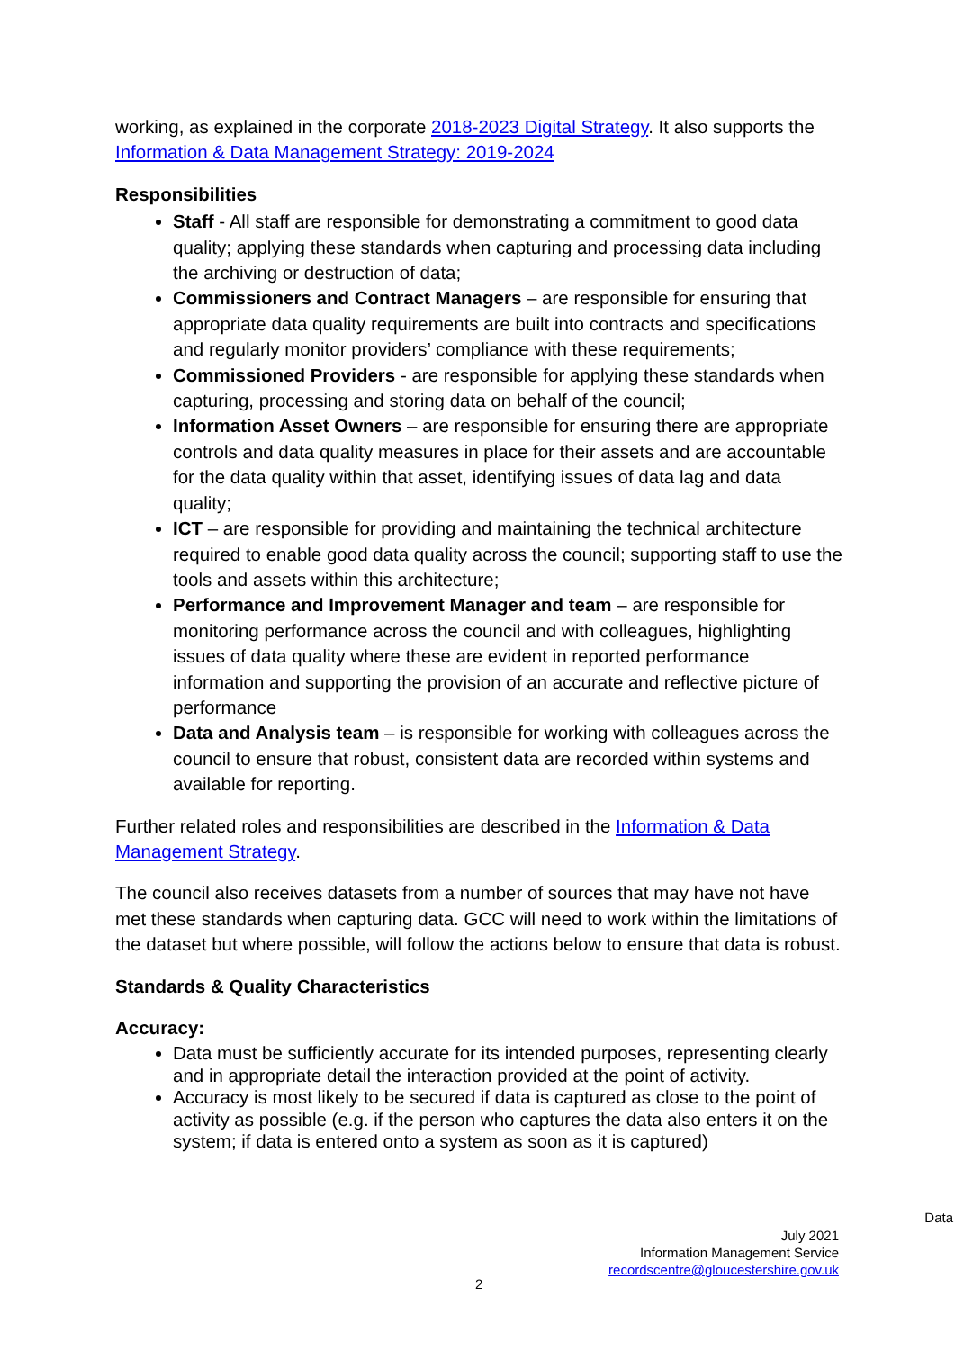working, as explained in the corporate 2018-2023 Digital Strategy. It also supports the Information & Data Management Strategy: 2019-2024
Responsibilities
Staff - All staff are responsible for demonstrating a commitment to good data quality; applying these standards when capturing and processing data including the archiving or destruction of data;
Commissioners and Contract Managers – are responsible for ensuring that appropriate data quality requirements are built into contracts and specifications and regularly monitor providers’ compliance with these requirements;
Commissioned Providers - are responsible for applying these standards when capturing, processing and storing data on behalf of the council;
Information Asset Owners – are responsible for ensuring there are appropriate controls and data quality measures in place for their assets and are accountable for the data quality within that asset, identifying issues of data lag and data quality;
ICT – are responsible for providing and maintaining the technical architecture required to enable good data quality across the council; supporting staff to use the tools and assets within this architecture;
Performance and Improvement Manager and team – are responsible for monitoring performance across the council and with colleagues, highlighting issues of data quality where these are evident in reported performance information and supporting the provision of an accurate and reflective picture of performance
Data and Analysis team – is responsible for working with colleagues across the council to ensure that robust, consistent data are recorded within systems and available for reporting.
Further related roles and responsibilities are described in the Information & Data Management Strategy.
The council also receives datasets from a number of sources that may have not have met these standards when capturing data. GCC will need to work within the limitations of the dataset but where possible, will follow the actions below to ensure that data is robust.
Standards & Quality Characteristics
Accuracy:
Data must be sufficiently accurate for its intended purposes, representing clearly and in appropriate detail the interaction provided at the point of activity.
Accuracy is most likely to be secured if data is captured as close to the point of activity as possible (e.g. if the person who captures the data also enters it on the system; if data is entered onto a system as soon as it is captured)
Data
July 2021
Information Management Service
recordscentre@gloucestershire.gov.uk
2